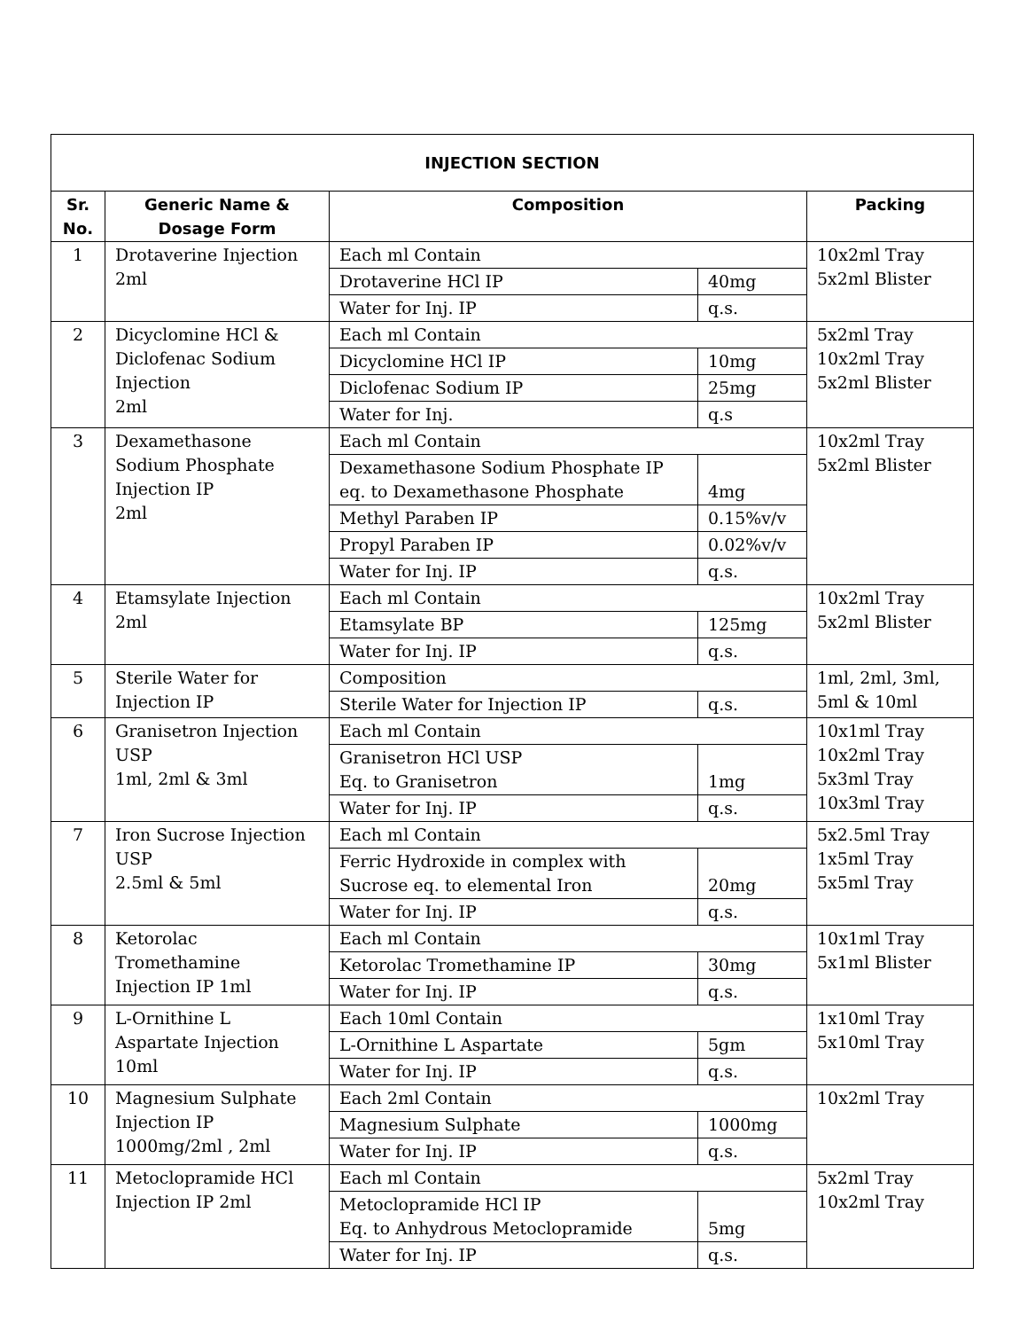| INJECTION SECTION | | | | |
| Sr. No. | Generic Name & Dosage Form | Composition | | Packing |
| 1 | Drotaverine Injection 2ml | Each ml Contain | | 10x2ml Tray 5x2ml Blister |
| | | Drotaverine HCl IP | 40mg | |
| | | Water for Inj. IP | q.s. | |
| 2 | Dicyclomine HCl & Diclofenac Sodium Injection 2ml | Each ml Contain | | 5x2ml Tray 10x2ml Tray 5x2ml Blister |
| | | Dicyclomine HCl IP | 10mg | |
| | | Diclofenac Sodium IP | 25mg | |
| | | Water for Inj. | q.s | |
| 3 | Dexamethasone Sodium Phosphate Injection IP 2ml | Each ml Contain | | 10x2ml Tray 5x2ml Blister |
| | | Dexamethasone Sodium Phosphate IP eq. to Dexamethasone Phosphate | 4mg | |
| | | Methyl Paraben IP | 0.15%v/v | |
| | | Propyl Paraben IP | 0.02%v/v | |
| | | Water for Inj. IP | q.s. | |
| 4 | Etamsylate Injection 2ml | Each ml Contain | | 10x2ml Tray 5x2ml Blister |
| | | Etamsylate BP | 125mg | |
| | | Water for Inj. IP | q.s. | |
| 5 | Sterile Water for Injection IP | Composition | | 1ml, 2ml, 3ml, 5ml & 10ml |
| | | Sterile Water for Injection IP | q.s. | |
| 6 | Granisetron Injection USP 1ml, 2ml & 3ml | Each ml Contain | | 10x1ml Tray 10x2ml Tray 5x3ml Tray 10x3ml Tray |
| | | Granisetron HCl USP Eq. to Granisetron | 1mg | |
| | | Water for Inj. IP | q.s. | |
| 7 | Iron Sucrose Injection USP 2.5ml & 5ml | Each ml Contain | | 5x2.5ml Tray 1x5ml Tray 5x5ml Tray |
| | | Ferric Hydroxide in complex with Sucrose eq. to elemental Iron | 20mg | |
| | | Water for Inj. IP | q.s. | |
| 8 | Ketorolac Tromethamine Injection IP 1ml | Each ml Contain | | 10x1ml Tray 5x1ml Blister |
| | | Ketorolac Tromethamine IP | 30mg | |
| | | Water for Inj. IP | q.s. | |
| 9 | L-Ornithine L Aspartate Injection 10ml | Each 10ml Contain | | 1x10ml Tray 5x10ml Tray |
| | | L-Ornithine L Aspartate | 5gm | |
| | | Water for Inj. IP | q.s. | |
| 10 | Magnesium Sulphate Injection IP 1000mg/2ml , 2ml | Each 2ml Contain | | 10x2ml Tray |
| | | Magnesium Sulphate | 1000mg | |
| | | Water for Inj. IP | q.s. | |
| 11 | Metoclopramide HCl Injection IP 2ml | Each ml Contain | | 5x2ml Tray 10x2ml Tray |
| | | Metoclopramide HCl IP Eq. to Anhydrous Metoclopramide | 5mg | |
| | | Water for Inj. IP | q.s. | |